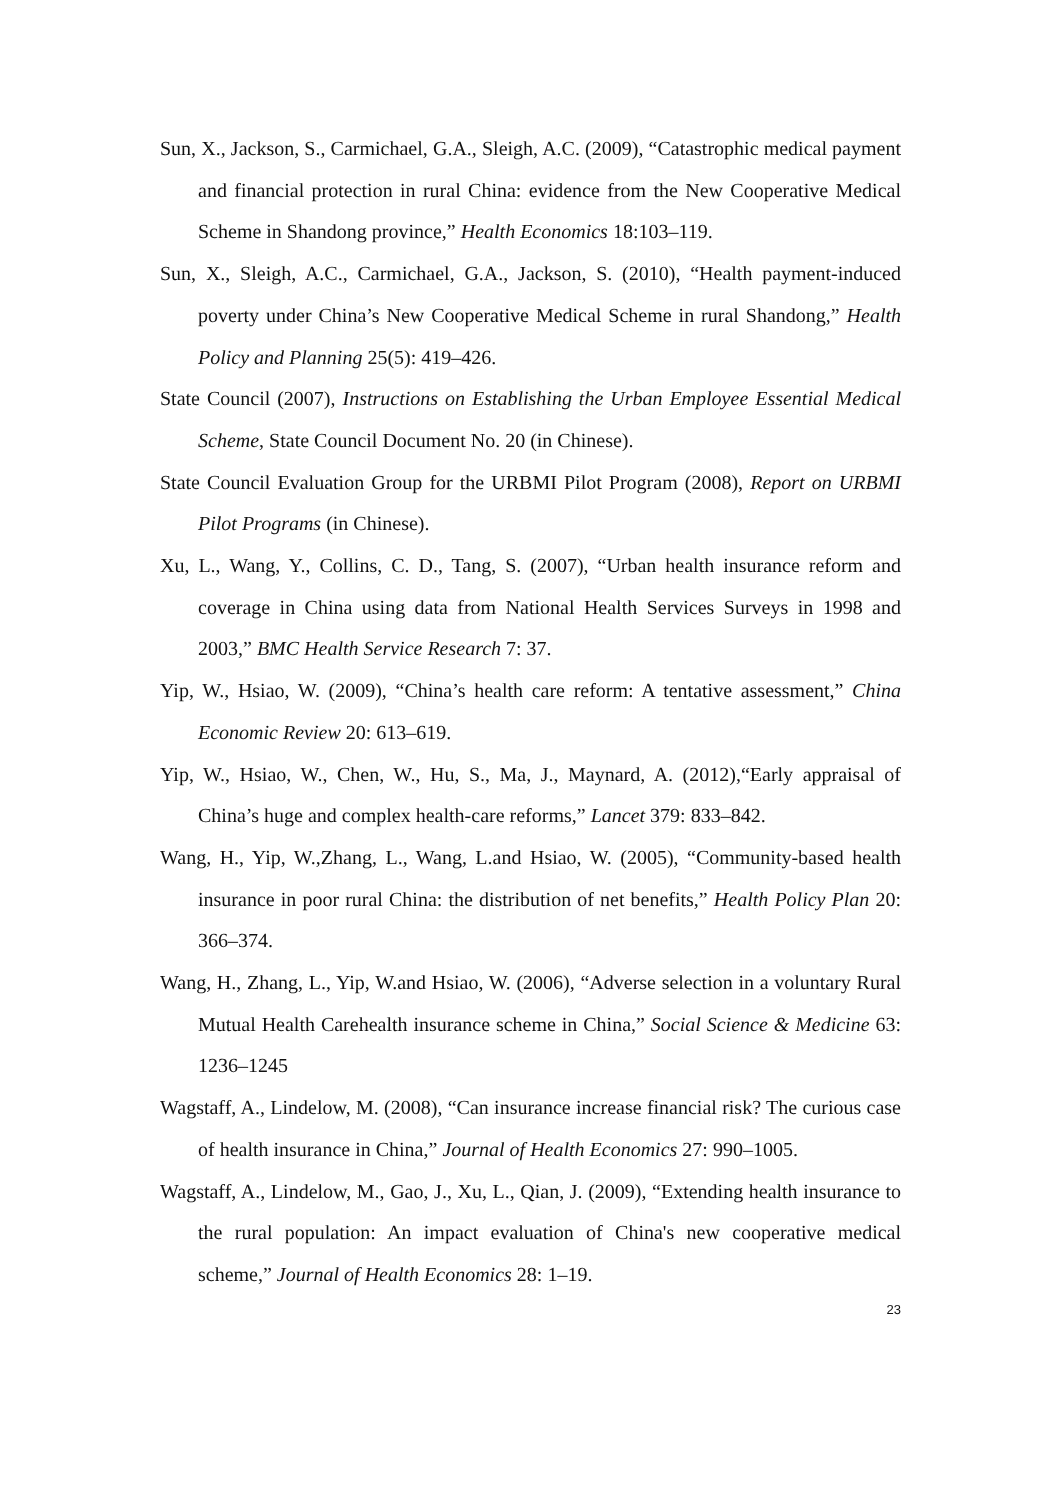Sun, X., Jackson, S., Carmichael, G.A., Sleigh, A.C. (2009), “Catastrophic medical payment and financial protection in rural China: evidence from the New Cooperative Medical Scheme in Shandong province,” Health Economics 18:103–119.
Sun, X., Sleigh, A.C., Carmichael, G.A., Jackson, S. (2010), “Health payment-induced poverty under China’s New Cooperative Medical Scheme in rural Shandong,” Health Policy and Planning 25(5): 419–426.
State Council (2007), Instructions on Establishing the Urban Employee Essential Medical Scheme, State Council Document No. 20 (in Chinese).
State Council Evaluation Group for the URBMI Pilot Program (2008), Report on URBMI Pilot Programs (in Chinese).
Xu, L., Wang, Y., Collins, C. D., Tang, S. (2007), “Urban health insurance reform and coverage in China using data from National Health Services Surveys in 1998 and 2003,” BMC Health Service Research 7: 37.
Yip, W., Hsiao, W. (2009), “China’s health care reform: A tentative assessment,” China Economic Review 20: 613–619.
Yip, W., Hsiao, W., Chen, W., Hu, S., Ma, J., Maynard, A. (2012),“Early appraisal of China’s huge and complex health-care reforms,” Lancet 379: 833–842.
Wang, H., Yip, W.,Zhang, L., Wang, L.and Hsiao, W. (2005), “Community-based health insurance in poor rural China: the distribution of net benefits,” Health Policy Plan 20: 366–374.
Wang, H., Zhang, L., Yip, W.and Hsiao, W. (2006), “Adverse selection in a voluntary Rural Mutual Health Carehealth insurance scheme in China,” Social Science & Medicine 63: 1236–1245
Wagstaff, A., Lindelow, M. (2008), “Can insurance increase financial risk? The curious case of health insurance in China,” Journal of Health Economics 27: 990–1005.
Wagstaff, A., Lindelow, M., Gao, J., Xu, L., Qian, J. (2009), “Extending health insurance to the rural population: An impact evaluation of China's new cooperative medical scheme,” Journal of Health Economics 28: 1–19.
23